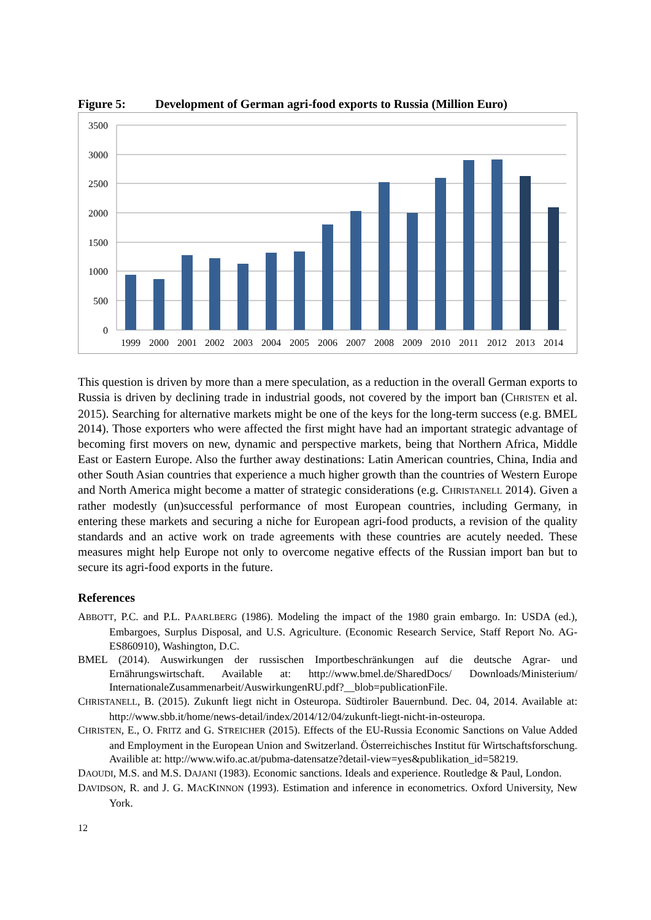Figure 5: Development of German agri-food exports to Russia (Million Euro)
3500
3000
2500
2000
1500
1000
500
0
1999
2000
2001
2002
2003
2004
2005
2006
2007
2008
2009
2010
2011
2012
2013
2014
This question is driven by more than a mere speculation, as a reduction in the overall German exports to Russia is driven by declining trade in industrial goods, not covered by the import ban (CHRISTEN et al. 2015). Searching for alternative markets might be one of the keys for the long-term success (e.g. BMEL 2014). Those exporters who were affected the first might have had an important strategic advantage of becoming first movers on new, dynamic and perspective markets, being that Northern Africa, Middle East or Eastern Europe. Also the further away destinations: Latin American countries, China, India and other South Asian countries that experience a much higher growth than the countries of Western Europe and North America might become a matter of strategic considerations (e.g. CHRISTANELL 2014). Given a rather modestly (un)successful performance of most European countries, including Germany, in entering these markets and securing a niche for European agri-food products, a revision of the quality standards and an active work on trade agreements with these countries are acutely needed. These measures might help Europe not only to overcome negative effects of the Russian import ban but to secure its agri-food exports in the future.
References
ABBOTT, P.C. and P.L. PAARLBERG (1986). Modeling the impact of the 1980 grain embargo. In: USDA (ed.), Embargoes, Surplus Disposal, and U.S. Agriculture. (Economic Research Service, Staff Report No. AG-ES860910), Washington, D.C.
BMEL (2014). Auswirkungen der russischen Importbeschränkungen auf die deutsche Agrar- und Ernährungswirtschaft. Available at: http://www.bmel.de/SharedDocs/ Downloads/Ministerium/ InternationaleZusammenarbeit/AuswirkungenRU.pdf?__blob=publicationFile.
CHRISTANELL, B. (2015). Zukunft liegt nicht in Osteuropa. Südtiroler Bauernbund. Dec. 04, 2014. Available at: http://www.sbb.it/home/news-detail/index/2014/12/04/zukunft-liegt-nicht-in-osteuropa.
CHRISTEN, E., O. FRITZ and G. STREICHER (2015). Effects of the EU-Russia Economic Sanctions on Value Added and Employment in the European Union and Switzerland. Österreichisches Institut für Wirtschaftsforschung. Availible at: http://www.wifo.ac.at/pubma-datensatze?detail-view=yes&publikation_id=58219.
DAOUDI, M.S. and M.S. DAJANI (1983). Economic sanctions. Ideals and experience. Routledge & Paul, London.
DAVIDSON, R. and J. G. MACKINNON (1993). Estimation and inference in econometrics. Oxford University, New York.
12